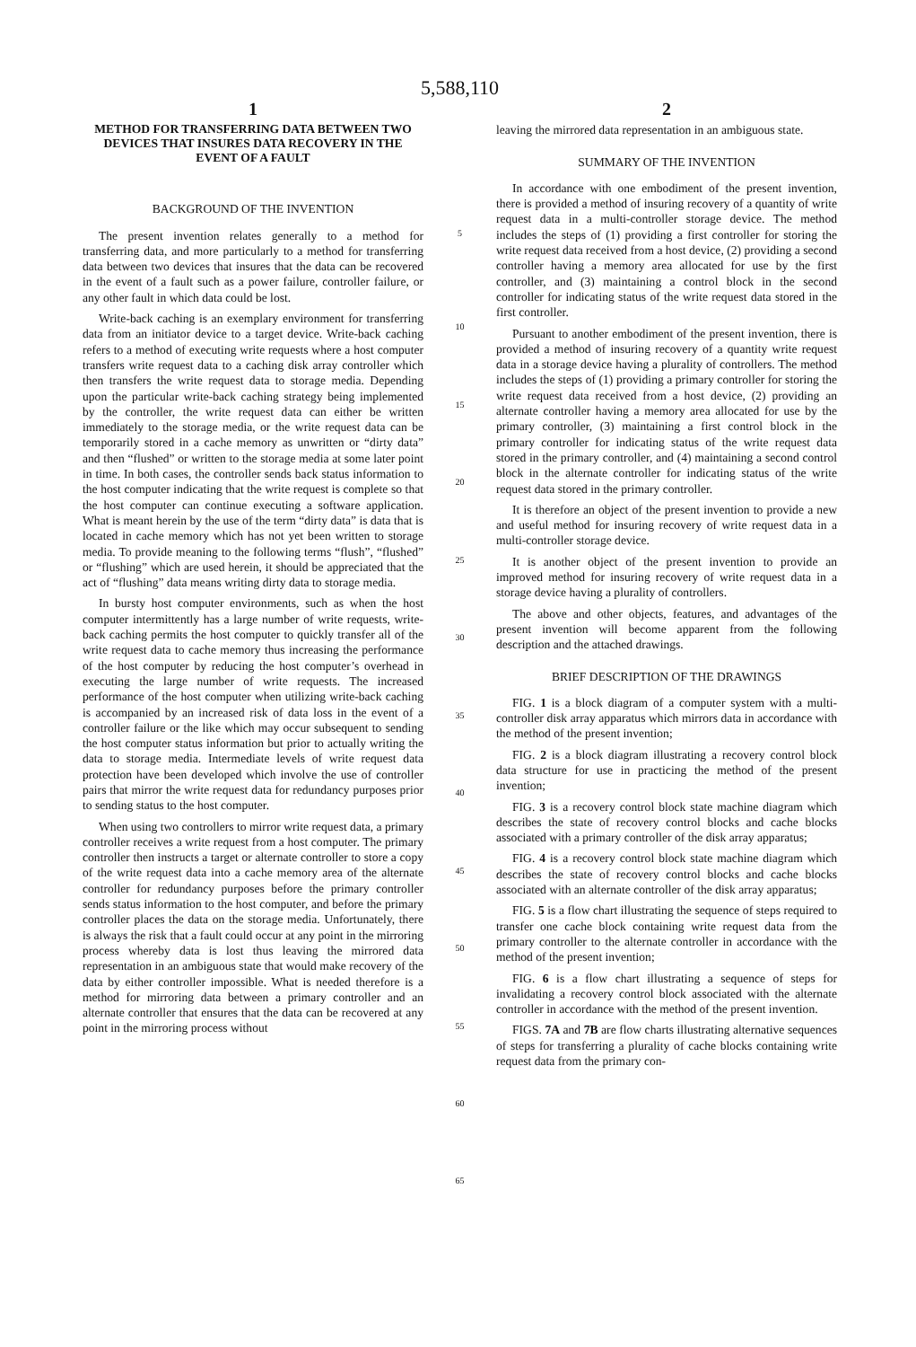5,588,110
1
METHOD FOR TRANSFERRING DATA BETWEEN TWO DEVICES THAT INSURES DATA RECOVERY IN THE EVENT OF A FAULT
BACKGROUND OF THE INVENTION
The present invention relates generally to a method for transferring data, and more particularly to a method for transferring data between two devices that insures that the data can be recovered in the event of a fault such as a power failure, controller failure, or any other fault in which data could be lost.
Write-back caching is an exemplary environment for transferring data from an initiator device to a target device. Write-back caching refers to a method of executing write requests where a host computer transfers write request data to a caching disk array controller which then transfers the write request data to storage media. Depending upon the particular write-back caching strategy being implemented by the controller, the write request data can either be written immediately to the storage media, or the write request data can be temporarily stored in a cache memory as unwritten or “dirty data” and then “flushed” or written to the storage media at some later point in time. In both cases, the controller sends back status information to the host computer indicating that the write request is complete so that the host computer can continue executing a software application. What is meant herein by the use of the term “dirty data” is data that is located in cache memory which has not yet been written to storage media. To provide meaning to the following terms “flush”, “flushed” or “flushing” which are used herein, it should be appreciated that the act of “flushing” data means writing dirty data to storage media.
In bursty host computer environments, such as when the host computer intermittently has a large number of write requests, write-back caching permits the host computer to quickly transfer all of the write request data to cache memory thus increasing the performance of the host computer by reducing the host computer’s overhead in executing the large number of write requests. The increased performance of the host computer when utilizing write-back caching is accompanied by an increased risk of data loss in the event of a controller failure or the like which may occur subsequent to sending the host computer status information but prior to actually writing the data to storage media. Intermediate levels of write request data protection have been developed which involve the use of controller pairs that mirror the write request data for redundancy purposes prior to sending status to the host computer.
When using two controllers to mirror write request data, a primary controller receives a write request from a host computer. The primary controller then instructs a target or alternate controller to store a copy of the write request data into a cache memory area of the alternate controller for redundancy purposes before the primary controller sends status information to the host computer, and before the primary controller places the data on the storage media. Unfortunately, there is always the risk that a fault could occur at any point in the mirroring process whereby data is lost thus leaving the mirrored data representation in an ambiguous state that would make recovery of the data by either controller impossible. What is needed therefore is a method for mirroring data between a primary controller and an alternate controller that ensures that the data can be recovered at any point in the mirroring process without
5
10
15
20
25
30
35
40
45
50
55
60
65
2
leaving the mirrored data representation in an ambiguous state.
SUMMARY OF THE INVENTION
In accordance with one embodiment of the present invention, there is provided a method of insuring recovery of a quantity of write request data in a multi-controller storage device. The method includes the steps of (1) providing a first controller for storing the write request data received from a host device, (2) providing a second controller having a memory area allocated for use by the first controller, and (3) maintaining a control block in the second controller for indicating status of the write request data stored in the first controller.
Pursuant to another embodiment of the present invention, there is provided a method of insuring recovery of a quantity write request data in a storage device having a plurality of controllers. The method includes the steps of (1) providing a primary controller for storing the write request data received from a host device, (2) providing an alternate controller having a memory area allocated for use by the primary controller, (3) maintaining a first control block in the primary controller for indicating status of the write request data stored in the primary controller, and (4) maintaining a second control block in the alternate controller for indicating status of the write request data stored in the primary controller.
It is therefore an object of the present invention to provide a new and useful method for insuring recovery of write request data in a multi-controller storage device.
It is another object of the present invention to provide an improved method for insuring recovery of write request data in a storage device having a plurality of controllers.
The above and other objects, features, and advantages of the present invention will become apparent from the following description and the attached drawings.
BRIEF DESCRIPTION OF THE DRAWINGS
FIG. 1 is a block diagram of a computer system with a multi-controller disk array apparatus which mirrors data in accordance with the method of the present invention;
FIG. 2 is a block diagram illustrating a recovery control block data structure for use in practicing the method of the present invention;
FIG. 3 is a recovery control block state machine diagram which describes the state of recovery control blocks and cache blocks associated with a primary controller of the disk array apparatus;
FIG. 4 is a recovery control block state machine diagram which describes the state of recovery control blocks and cache blocks associated with an alternate controller of the disk array apparatus;
FIG. 5 is a flow chart illustrating the sequence of steps required to transfer one cache block containing write request data from the primary controller to the alternate controller in accordance with the method of the present invention;
FIG. 6 is a flow chart illustrating a sequence of steps for invalidating a recovery control block associated with the alternate controller in accordance with the method of the present invention.
FIGS. 7A and 7B are flow charts illustrating alternative sequences of steps for transferring a plurality of cache blocks containing write request data from the primary con-